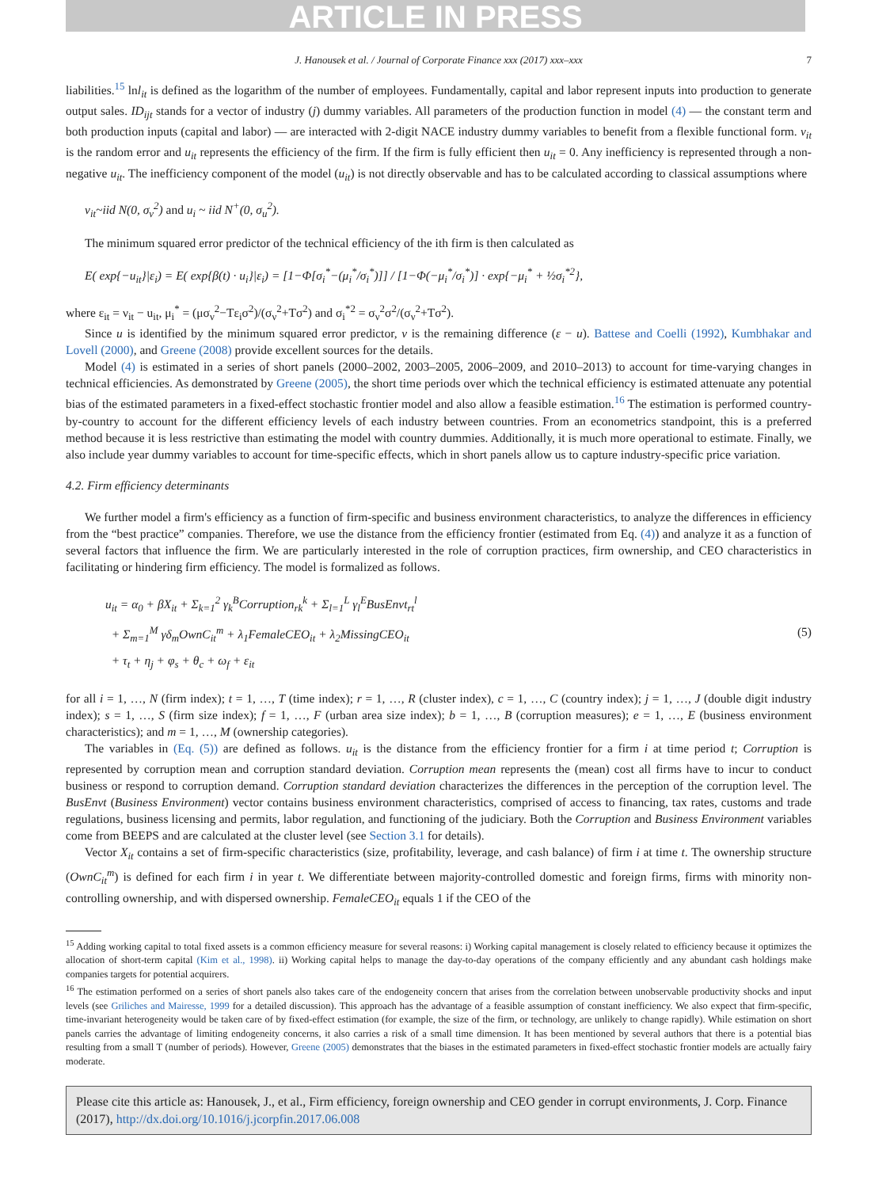ARTICLE IN PRESS
J. Hanousek et al. / Journal of Corporate Finance xxx (2017) xxx–xxx 7
liabilities.<sup>15</sup> lnl<sub>it</sub> is defined as the logarithm of the number of employees. Fundamentally, capital and labor represent inputs into production to generate output sales. ID<sub>ijt</sub> stands for a vector of industry (j) dummy variables. All parameters of the production function in model (4) — the constant term and both production inputs (capital and labor) — are interacted with 2-digit NACE industry dummy variables to benefit from a flexible functional form. v<sub>it</sub> is the random error and u<sub>it</sub> represents the efficiency of the firm. If the firm is fully efficient then u<sub>it</sub> = 0. Any inefficiency is represented through a non-negative u<sub>it</sub>. The inefficiency component of the model (u<sub>it</sub>) is not directly observable and has to be calculated according to classical assumptions where
ν<sub>it</sub>~iid N(0, σ<sub>ν</sub><sup>2</sup>) and u<sub>i</sub> ~ iid N<sup>+</sup>(0, σ<sub>u</sub><sup>2</sup>).
The minimum squared error predictor of the technical efficiency of the ith firm is then calculated as
E( exp{−u<sub>it</sub>}|ε<sub>i</sub>) = E( exp{β(t) · u<sub>i</sub>}|ε<sub>i</sub>) = [1−Φ[σ<sub>i</sub><sup>*</sup>−(μ<sub>i</sub><sup>*</sup>/σ<sub>i</sub><sup>*</sup>)]] / [1−Φ(−μ<sub>i</sub><sup>*</sup>/σ<sub>i</sub><sup>*</sup>)] · exp{−μ<sub>i</sub><sup>*</sup> + ½σ<sub>i</sub><sup>*2</sup>},
where ε<sub>it</sub> = ν<sub>it</sub> − u<sub>it</sub>, μ<sub>i</sub><sup>*</sup> = (μσ<sub>ν</sub><sup>2</sup>−Tε<sub>i</sub>σ<sup>2</sup>)/(σ<sub>ν</sub><sup>2</sup>+Tσ<sup>2</sup>) and σ<sub>i</sub><sup>*2</sup> = σ<sub>ν</sub><sup>2</sup>σ<sup>2</sup>/(σ<sub>ν</sub><sup>2</sup>+Tσ<sup>2</sup>).
Since u is identified by the minimum squared error predictor, v is the remaining difference (ε − u). Battese and Coelli (1992), Kumbhakar and Lovell (2000), and Greene (2008) provide excellent sources for the details.
Model (4) is estimated in a series of short panels (2000–2002, 2003–2005, 2006–2009, and 2010–2013) to account for time-varying changes in technical efficiencies. As demonstrated by Greene (2005), the short time periods over which the technical efficiency is estimated attenuate any potential bias of the estimated parameters in a fixed-effect stochastic frontier model and also allow a feasible estimation.<sup>16</sup> The estimation is performed country-by-country to account for the different efficiency levels of each industry between countries. From an econometrics standpoint, this is a preferred method because it is less restrictive than estimating the model with country dummies. Additionally, it is much more operational to estimate. Finally, we also include year dummy variables to account for time-specific effects, which in short panels allow us to capture industry-specific price variation.
4.2. Firm efficiency determinants
We further model a firm's efficiency as a function of firm-specific and business environment characteristics, to analyze the differences in efficiency from the “best practice” companies. Therefore, we use the distance from the efficiency frontier (estimated from Eq. (4)) and analyze it as a function of several factors that influence the firm. We are particularly interested in the role of corruption practices, firm ownership, and CEO characteristics in facilitating or hindering firm efficiency. The model is formalized as follows.
u<sub>it</sub> = α<sub>0</sub> + βX<sub>it</sub> + Σ<sub>k=1</sub><sup>2</sup> γ<sub>k</sub><sup>B</sup>Corruption<sub>rk</sub><sup>k</sup> + Σ<sub>l=1</sub><sup>L</sup> γ<sub>l</sub><sup>E</sup>BusEnvt<sub>rt</sub><sup>l</sup>
+ Σ<sub>m=1</sub><sup>M</sup> γδ<sub>m</sub>OwnC<sub>it</sub><sup>m</sup> + λ<sub>1</sub>FemaleCEO<sub>it</sub> + λ<sub>2</sub>MissingCEO<sub>it</sub>
+ τ<sub>t</sub> + η<sub>j</sub> + φ<sub>s</sub> + θ<sub>c</sub> + ω<sub>f</sub> + ε<sub>it</sub>
(5)
for all i = 1, …, N (firm index); t = 1, …, T (time index); r = 1, …, R (cluster index), c = 1, …, C (country index); j = 1, …, J (double digit industry index); s = 1, …, S (firm size index); f = 1, …, F (urban area size index); b = 1, …, B (corruption measures); e = 1, …, E (business environment characteristics); and m = 1, …, M (ownership categories).
The variables in (Eq. (5)) are defined as follows. u<sub>it</sub> is the distance from the efficiency frontier for a firm i at time period t; Corruption is represented by corruption mean and corruption standard deviation. Corruption mean represents the (mean) cost all firms have to incur to conduct business or respond to corruption demand. Corruption standard deviation characterizes the differences in the perception of the corruption level. The BusEnvt (Business Environment) vector contains business environment characteristics, comprised of access to financing, tax rates, customs and trade regulations, business licensing and permits, labor regulation, and functioning of the judiciary. Both the Corruption and Business Environment variables come from BEEPS and are calculated at the cluster level (see Section 3.1 for details).
Vector X<sub>it</sub> contains a set of firm-specific characteristics (size, profitability, leverage, and cash balance) of firm i at time t. The ownership structure (OwnC<sub>it</sub><sup>m</sup>) is defined for each firm i in year t. We differentiate between majority-controlled domestic and foreign firms, firms with minority non-controlling ownership, and with dispersed ownership. FemaleCEO<sub>it</sub> equals 1 if the CEO of the
<sup>15</sup> Adding working capital to total fixed assets is a common efficiency measure for several reasons: i) Working capital management is closely related to efficiency because it optimizes the allocation of short-term capital (Kim et al., 1998). ii) Working capital helps to manage the day-to-day operations of the company efficiently and any abundant cash holdings make companies targets for potential acquirers.
<sup>16</sup> The estimation performed on a series of short panels also takes care of the endogeneity concern that arises from the correlation between unobservable productivity shocks and input levels (see Griliches and Mairesse, 1999 for a detailed discussion). This approach has the advantage of a feasible assumption of constant inefficiency. We also expect that firm-specific, time-invariant heterogeneity would be taken care of by fixed-effect estimation (for example, the size of the firm, or technology, are unlikely to change rapidly). While estimation on short panels carries the advantage of limiting endogeneity concerns, it also carries a risk of a small time dimension. It has been mentioned by several authors that there is a potential bias resulting from a small T (number of periods). However, Greene (2005) demonstrates that the biases in the estimated parameters in fixed-effect stochastic frontier models are actually fairy moderate.
Please cite this article as: Hanousek, J., et al., Firm efficiency, foreign ownership and CEO gender in corrupt environments, J. Corp. Finance (2017), http://dx.doi.org/10.1016/j.jcorpfin.2017.06.008